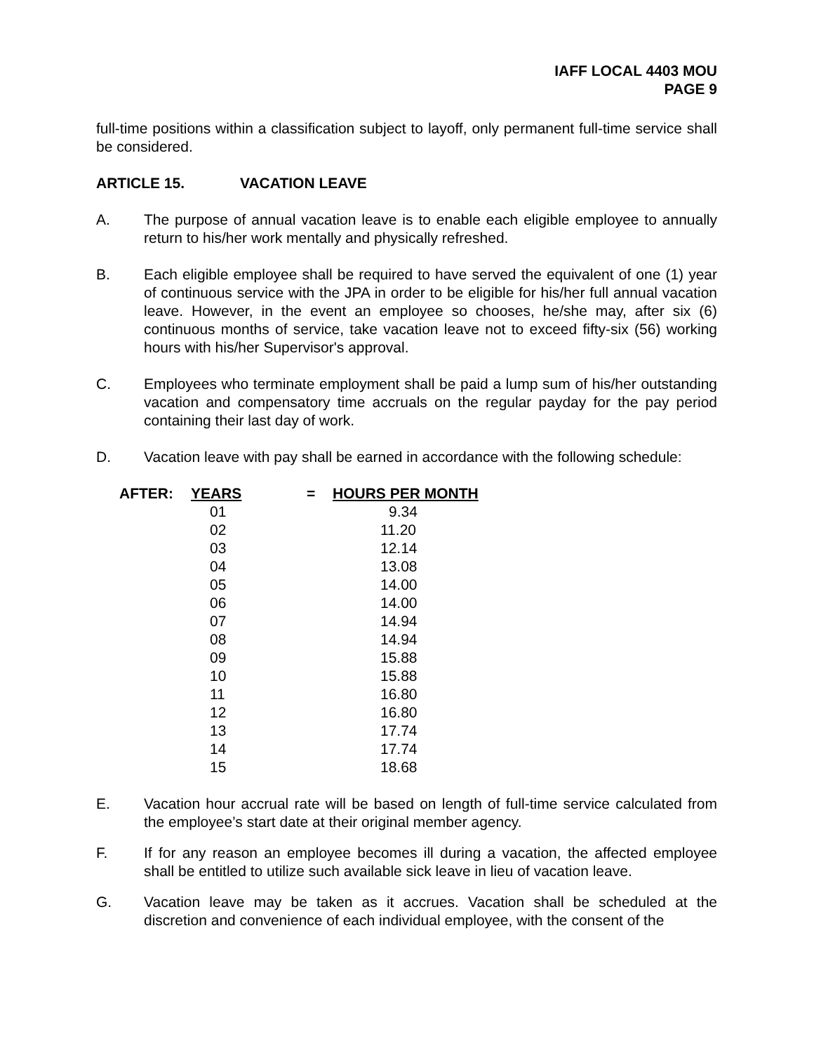IAFF LOCAL 4403 MOU
PAGE 9
full-time positions within a classification subject to layoff, only permanent full-time service shall be considered.
ARTICLE 15. VACATION LEAVE
A. The purpose of annual vacation leave is to enable each eligible employee to annually return to his/her work mentally and physically refreshed.
B. Each eligible employee shall be required to have served the equivalent of one (1) year of continuous service with the JPA in order to be eligible for his/her full annual vacation leave. However, in the event an employee so chooses, he/she may, after six (6) continuous months of service, take vacation leave not to exceed fifty-six (56) working hours with his/her Supervisor's approval.
C. Employees who terminate employment shall be paid a lump sum of his/her outstanding vacation and compensatory time accruals on the regular payday for the pay period containing their last day of work.
D. Vacation leave with pay shall be earned in accordance with the following schedule:
| AFTER: | YEARS | = | HOURS PER MONTH |
| --- | --- | --- | --- |
| | 01 | | 9.34 |
| | 02 | | 11.20 |
| | 03 | | 12.14 |
| | 04 | | 13.08 |
| | 05 | | 14.00 |
| | 06 | | 14.00 |
| | 07 | | 14.94 |
| | 08 | | 14.94 |
| | 09 | | 15.88 |
| | 10 | | 15.88 |
| | 11 | | 16.80 |
| | 12 | | 16.80 |
| | 13 | | 17.74 |
| | 14 | | 17.74 |
| | 15 | | 18.68 |
E. Vacation hour accrual rate will be based on length of full-time service calculated from the employee’s start date at their original member agency.
F. If for any reason an employee becomes ill during a vacation, the affected employee shall be entitled to utilize such available sick leave in lieu of vacation leave.
G. Vacation leave may be taken as it accrues. Vacation shall be scheduled at the discretion and convenience of each individual employee, with the consent of the